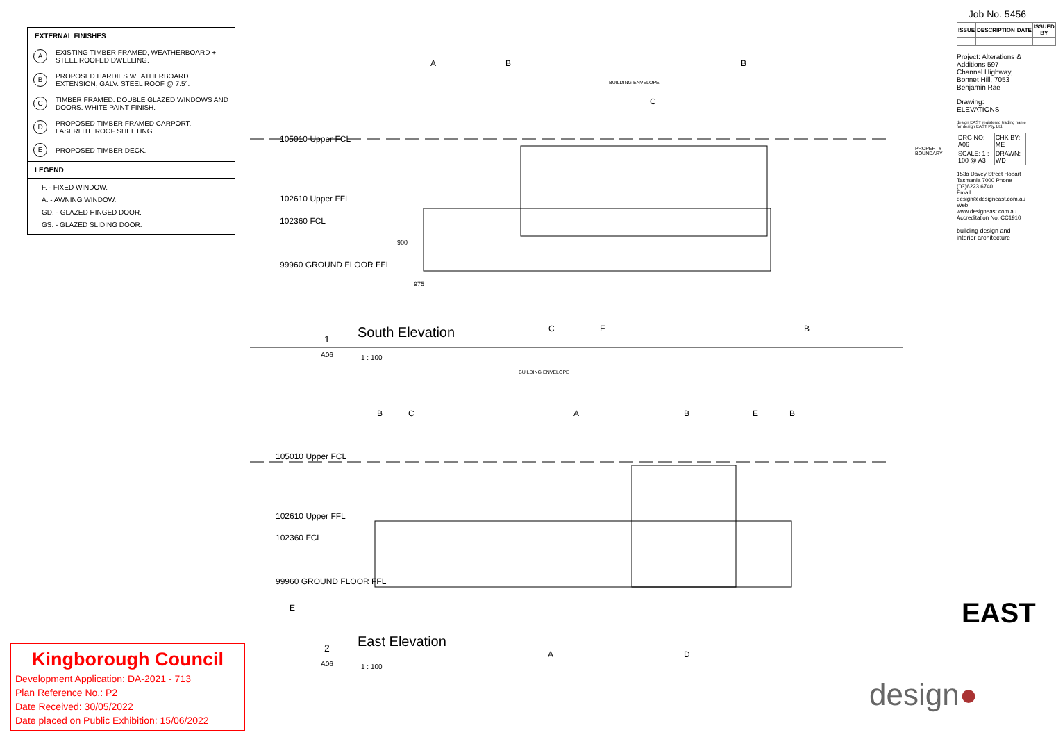EXTERNAL FINISHES
A EXISTING TIMBER FRAMED, WEATHERBOARD + STEEL ROOFED DWELLING.
B PROPOSED HARDIES WEATHERBOARD EXTENSION, GALV. STEEL ROOF @ 7.5°.
C TIMBER FRAMED. DOUBLE GLAZED WINDOWS AND DOORS. WHITE PAINT FINISH.
D PROPOSED TIMBER FRAMED CARPORT. LASERLITE ROOF SHEETING.
E PROPOSED TIMBER DECK.
LEGEND
F. - FIXED WINDOW.
A. - AWNING WINDOW.
GD. - GLAZED HINGED DOOR.
GS. - GLAZED SLIDING DOOR.
105010 Upper FCL
102610 Upper FFL
102360 FCL
99960 GROUND FLOOR FFL
BUILDING ENVELOPE
A B B
C
900
975
C E B
1 South Elevation
A06 1 : 100
BUILDING ENVELOPE
B C A B E B
105010 Upper FCL
102610 Upper FFL
102360 FCL
99960 GROUND FLOOR FFL
E
2 East Elevation
A06 1 : 100
A D
PROPERTY BOUNDARY
Kingborough Council
Development Application: DA-2021 - 713
Plan Reference No.: P2
Date Received: 30/05/2022
Date placed on Public Exhibition: 15/06/2022
Job No. 5456
| ISSUE | DESCRIPTION | DATE | ISSUED BY |
| --- | --- | --- | --- |
Project: Alterations & Additions 597 Channel Highway, Bonnet Hill, 7053 Benjamin Rae
Drawing: ELEVATIONS
design EAST registered trading name for design EAST Pty. Ltd.
| DRG NO: A06 | CHK BY: ME |
| SCALE: 1 : 100 @ A3 | DRAWN: WD |
153a Davey Street Hobart Tasmania 7000 Phone (03)6223 6740
Email design@designeast.com.au
Web www.designeast.com.au
Accreditation No. CC1910
building design and interior architecture
design●
EAST